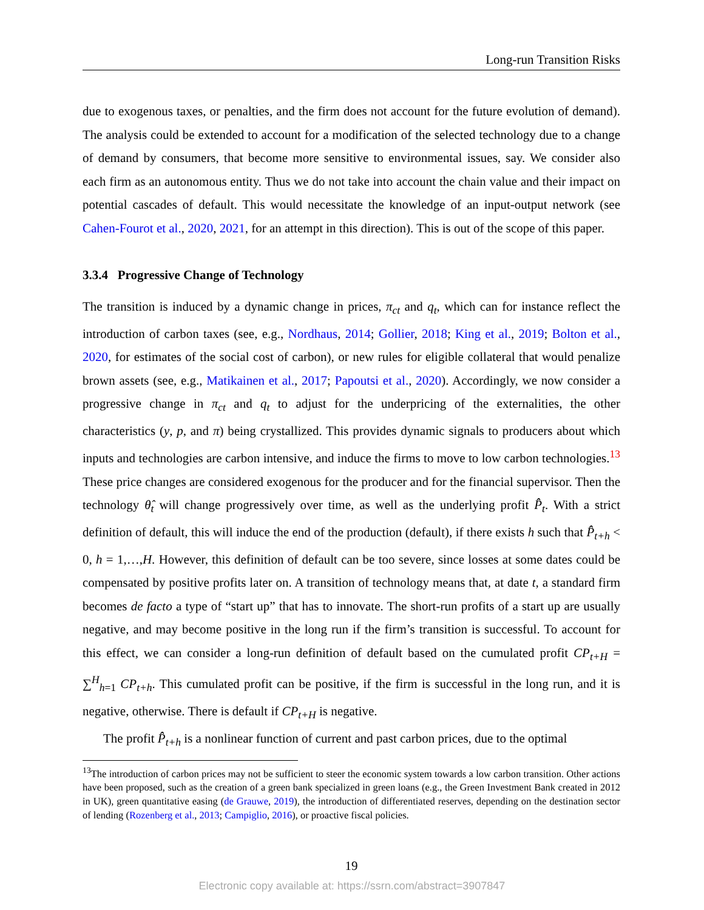Long-run Transition Risks
due to exogenous taxes, or penalties, and the firm does not account for the future evolution of demand). The analysis could be extended to account for a modification of the selected technology due to a change of demand by consumers, that become more sensitive to environmental issues, say. We consider also each firm as an autonomous entity. Thus we do not take into account the chain value and their impact on potential cascades of default. This would necessitate the knowledge of an input-output network (see Cahen-Fourot et al., 2020, 2021, for an attempt in this direction). This is out of the scope of this paper.
3.3.4 Progressive Change of Technology
The transition is induced by a dynamic change in prices, π<sub>ct</sub> and q<sub>t</sub>, which can for instance reflect the introduction of carbon taxes (see, e.g., Nordhaus, 2014; Gollier, 2018; King et al., 2019; Bolton et al., 2020, for estimates of the social cost of carbon), or new rules for eligible collateral that would penalize brown assets (see, e.g., Matikainen et al., 2017; Papoutsi et al., 2020). Accordingly, we now consider a progressive change in π<sub>ct</sub> and q<sub>t</sub> to adjust for the underpricing of the externalities, the other characteristics (y, p, and π) being crystallized. This provides dynamic signals to producers about which inputs and technologies are carbon intensive, and induce the firms to move to low carbon technologies.<sup>13</sup> These price changes are considered exogenous for the producer and for the financial supervisor. Then the technology θ̂<sub>t</sub> will change progressively over time, as well as the underlying profit P̂̂<sub>t</sub>. With a strict definition of default, this will induce the end of the production (default), if there exists h such that P̂̂<sub>t+h</sub> < 0, h = 1,…,H. However, this definition of default can be too severe, since losses at some dates could be compensated by positive profits later on. A transition of technology means that, at date t, a standard firm becomes de facto a type of “start up” that has to innovate. The short-run profits of a start up are usually negative, and may become positive in the long run if the firm’s transition is successful. To account for this effect, we can consider a long-run definition of default based on the cumulated profit CP<sub>t+H</sub> = ∑<sup>H</sup><sub>h=1</sub> CP<sub>t+h</sub>. This cumulated profit can be positive, if the firm is successful in the long run, and it is negative, otherwise. There is default if CP<sub>t+H</sub> is negative.
The profit P̂̂<sub>t+h</sub> is a nonlinear function of current and past carbon prices, due to the optimal
<sup>13</sup> The introduction of carbon prices may not be sufficient to steer the economic system towards a low carbon transition. Other actions have been proposed, such as the creation of a green bank specialized in green loans (e.g., the Green Investment Bank created in 2012 in UK), green quantitative easing (de Grauwe, 2019), the introduction of differentiated reserves, depending on the destination sector of lending (Rozenberg et al., 2013; Campiglio, 2016), or proactive fiscal policies.
19
Electronic copy available at: https://ssrn.com/abstract=3907847